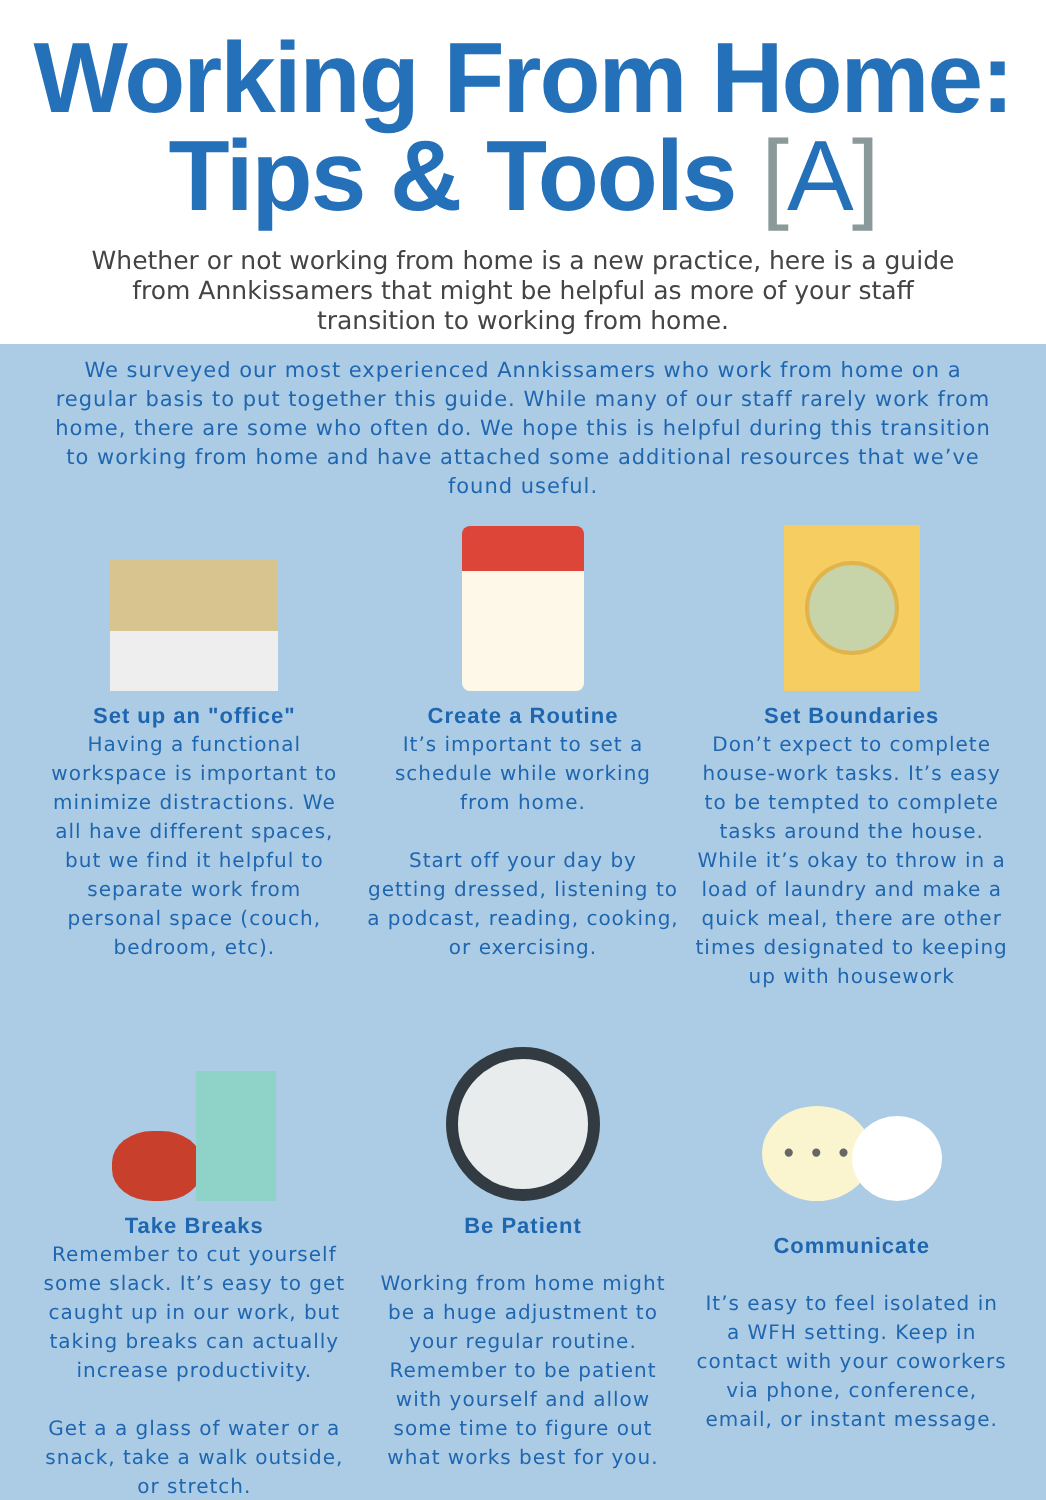Working From Home:
Tips & Tools [A]
Whether or not working from home is a new practice, here is a guide from Annkissamers that might be helpful as more of your staff transition to working from home.
We surveyed our most experienced Annkissamers who work from home on a regular basis to put together this guide. While many of our staff rarely work from home, there are some who often do. We hope this is helpful during this transition to working from home and have attached some additional resources that we’ve found useful.
Set up an "office"
Having a functional workspace is important to minimize distractions. We all have different spaces, but we find it helpful to separate work from personal space (couch, bedroom, etc).
Create a Routine
It’s important to set a schedule while working from home.
Start off your day by getting dressed, listening to a podcast, reading, cooking, or exercising.
Set Boundaries
Don’t expect to complete house-work tasks. It’s easy to be tempted to complete tasks around the house.
While it’s okay to throw in a load of laundry and make a quick meal, there are other times designated to keeping up with housework
Take Breaks
Remember to cut yourself some slack. It’s easy to get caught up in our work, but taking breaks can actually increase productivity.
Get a a glass of water or a snack, take a walk outside, or stretch.
Be Patient
Working from home might be a huge adjustment to your regular routine. Remember to be patient with yourself and allow some time to figure out what works best for you.
• • •
Communicate
It’s easy to feel isolated in a WFH setting. Keep in contact with your coworkers via phone, conference, email, or instant message.